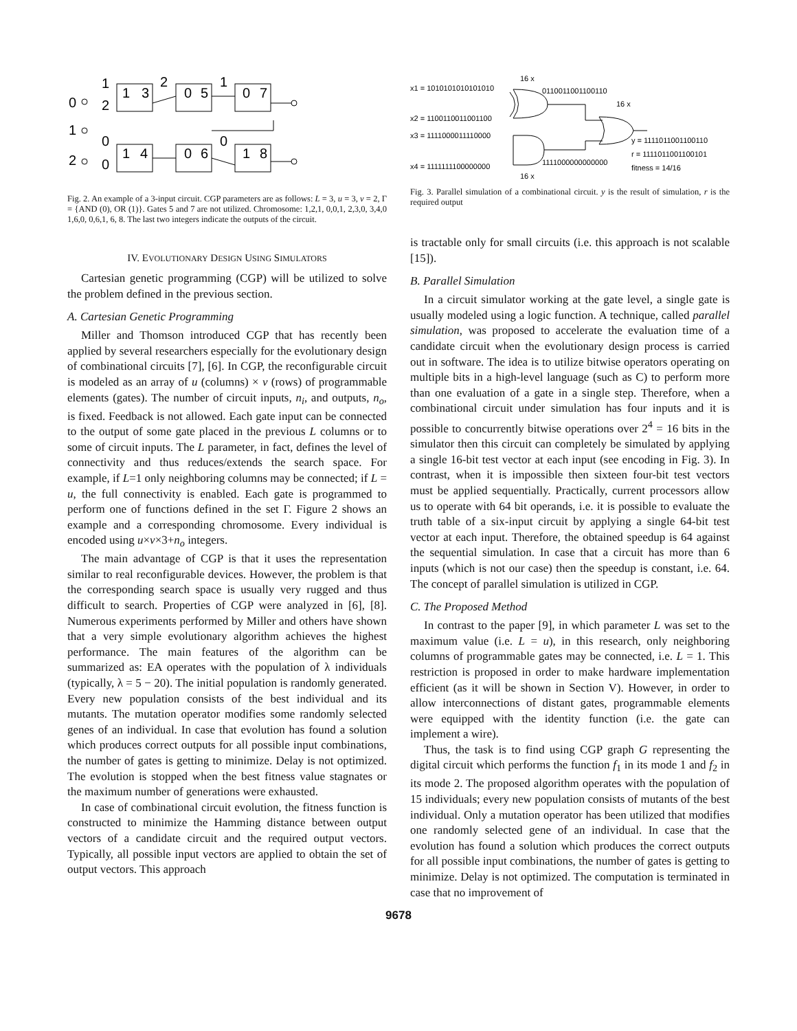0
1
2
1
2
1
3
2
0
5
1
0
7
0
0
1
4
0
6
0
1
8
Fig. 2. An example of a 3-input circuit. CGP parameters are as follows: L = 3, u = 3, v = 2, Γ = {AND (0), OR (1)}. Gates 5 and 7 are not utilized. Chromosome: 1,2,1, 0,0,1, 2,3,0, 3,4,0 1,6,0, 0,6,1, 6, 8. The last two integers indicate the outputs of the circuit.
IV. EVOLUTIONARY DESIGN USING SIMULATORS
Cartesian genetic programming (CGP) will be utilized to solve the problem defined in the previous section.
A. Cartesian Genetic Programming
Miller and Thomson introduced CGP that has recently been applied by several researchers especially for the evolutionary design of combinational circuits [7], [6]. In CGP, the reconfigurable circuit is modeled as an array of u (columns) × v (rows) of programmable elements (gates). The number of circuit inputs, n<sub>i</sub>, and outputs, n<sub>o</sub>, is fixed. Feedback is not allowed. Each gate input can be connected to the output of some gate placed in the previous L columns or to some of circuit inputs. The L parameter, in fact, defines the level of connectivity and thus reduces/extends the search space. For example, if L=1 only neighboring columns may be connected; if L = u, the full connectivity is enabled. Each gate is programmed to perform one of functions defined in the set Γ. Figure 2 shows an example and a corresponding chromosome. Every individual is encoded using u×v×3+n<sub>o</sub> integers.
The main advantage of CGP is that it uses the representation similar to real reconfigurable devices. However, the problem is that the corresponding search space is usually very rugged and thus difficult to search. Properties of CGP were analyzed in [6], [8]. Numerous experiments performed by Miller and others have shown that a very simple evolutionary algorithm achieves the highest performance. The main features of the algorithm can be summarized as: EA operates with the population of λ individuals (typically, λ = 5 − 20). The initial population is randomly generated. Every new population consists of the best individual and its mutants. The mutation operator modifies some randomly selected genes of an individual. In case that evolution has found a solution which produces correct outputs for all possible input combinations, the number of gates is getting to minimize. Delay is not optimized. The evolution is stopped when the best fitness value stagnates or the maximum number of generations were exhausted.
In case of combinational circuit evolution, the fitness function is constructed to minimize the Hamming distance between output vectors of a candidate circuit and the required output vectors. Typically, all possible input vectors are applied to obtain the set of output vectors. This approach
16 x
x1 = 1010101010101010
0110011001100110
16 x
x2 = 1100110011001100
x3 = 1111000011110000
y = 1111011001100110
r = 1111011001100101
fitness = 14/16
x4 = 1111111100000000
1111000000000000
16 x
Fig. 3. Parallel simulation of a combinational circuit. y is the result of simulation, r is the required output
is tractable only for small circuits (i.e. this approach is not scalable [15]).
B. Parallel Simulation
In a circuit simulator working at the gate level, a single gate is usually modeled using a logic function. A technique, called parallel simulation, was proposed to accelerate the evaluation time of a candidate circuit when the evolutionary design process is carried out in software. The idea is to utilize bitwise operators operating on multiple bits in a high-level language (such as C) to perform more than one evaluation of a gate in a single step. Therefore, when a combinational circuit under simulation has four inputs and it is possible to concurrently bitwise operations over 2<sup>4</sup> = 16 bits in the simulator then this circuit can completely be simulated by applying a single 16-bit test vector at each input (see encoding in Fig. 3). In contrast, when it is impossible then sixteen four-bit test vectors must be applied sequentially. Practically, current processors allow us to operate with 64 bit operands, i.e. it is possible to evaluate the truth table of a six-input circuit by applying a single 64-bit test vector at each input. Therefore, the obtained speedup is 64 against the sequential simulation. In case that a circuit has more than 6 inputs (which is not our case) then the speedup is constant, i.e. 64. The concept of parallel simulation is utilized in CGP.
C. The Proposed Method
In contrast to the paper [9], in which parameter L was set to the maximum value (i.e. L = u), in this research, only neighboring columns of programmable gates may be connected, i.e. L = 1. This restriction is proposed in order to make hardware implementation efficient (as it will be shown in Section V). However, in order to allow interconnections of distant gates, programmable elements were equipped with the identity function (i.e. the gate can implement a wire).
Thus, the task is to find using CGP graph G representing the digital circuit which performs the function f<sub>1</sub> in its mode 1 and f<sub>2</sub> in its mode 2. The proposed algorithm operates with the population of 15 individuals; every new population consists of mutants of the best individual. Only a mutation operator has been utilized that modifies one randomly selected gene of an individual. In case that the evolution has found a solution which produces the correct outputs for all possible input combinations, the number of gates is getting to minimize. Delay is not optimized. The computation is terminated in case that no improvement of
9678